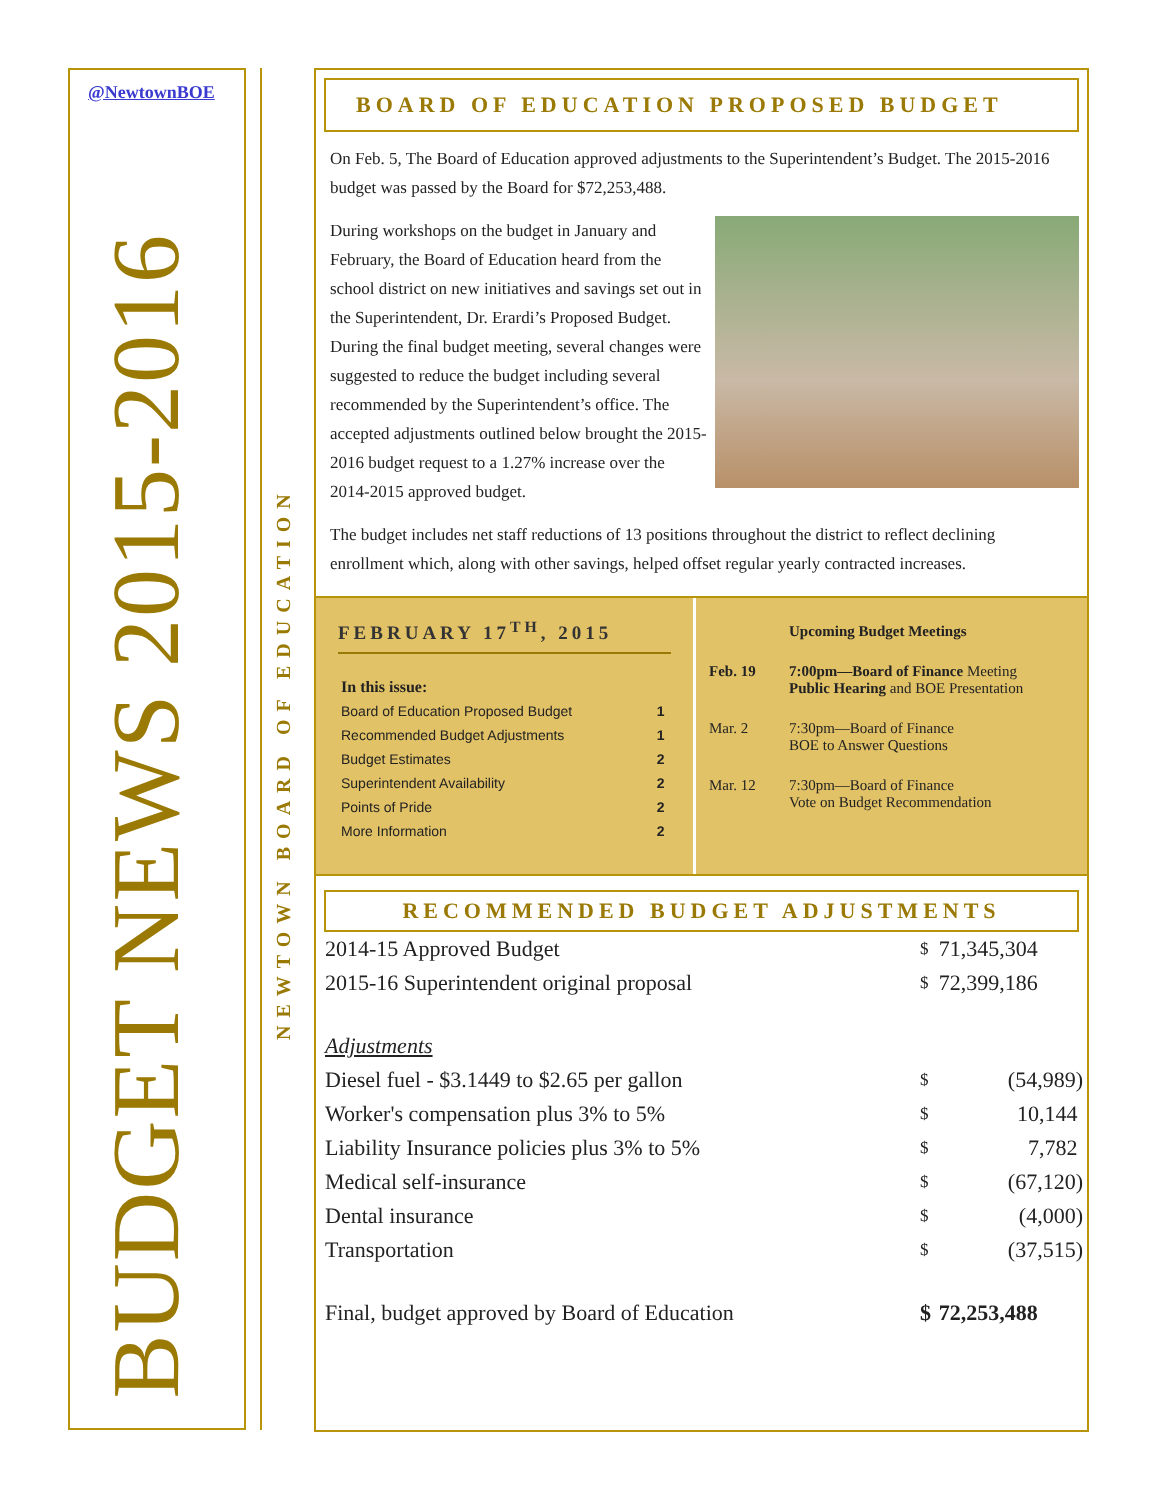@NewtownBOE
BUDGET NEWS 2015-2016
NEWTOWN BOARD OF EDUCATION
BOARD OF EDUCATION PROPOSED BUDGET
On Feb. 5, The Board of Education approved adjustments to the Superintendent’s Budget. The 2015-2016 budget was passed by the Board for $72,253,488.
During workshops on the budget in January and February, the Board of Education heard from the school district on new initiatives and savings set out in the Superintendent, Dr. Erardi’s Proposed Budget. During the final budget meeting, several changes were suggested to reduce the budget including several recommended by the Superintendent’s office. The accepted adjustments outlined below brought the 2015-2016 budget request to a 1.27% increase over the 2014-2015 approved budget.
The budget includes net staff reductions of 13 positions throughout the district to reflect declining enrollment which, along with other savings, helped offset regular yearly contracted increases.
FEBRUARY 17<sup>TH</sup>, 2015
| In this issue: | |
| Board of Education Proposed Budget | 1 |
| Recommended Budget Adjustments | 1 |
| Budget Estimates | 2 |
| Superintendent Availability | 2 |
| Points of Pride | 2 |
| More Information | 2 |
| | Upcoming Budget Meetings |
| Feb. 19 | 7:00pm—Board of Finance Meeting Public Hearing and BOE Presentation |
| Mar. 2 | 7:30pm—Board of Finance BOE to Answer Questions |
| Mar. 12 | 7:30pm—Board of Finance Vote on Budget Recommendation |
RECOMMENDED BUDGET ADJUSTMENTS
| 2014-15 Approved Budget | $ | 71,345,304 |
| 2015-16 Superintendent original proposal | $ | 72,399,186 |
| Adjustments | | |
| Diesel fuel - $3.1449 to $2.65 per gallon | $ | (54,989) |
| Worker's compensation plus 3% to 5% | $ | 10,144 |
| Liability Insurance policies plus 3% to 5% | $ | 7,782 |
| Medical self-insurance | $ | (67,120) |
| Dental insurance | $ | (4,000) |
| Transportation | $ | (37,515) |
| Final, budget approved by Board of Education | $ | 72,253,488 |